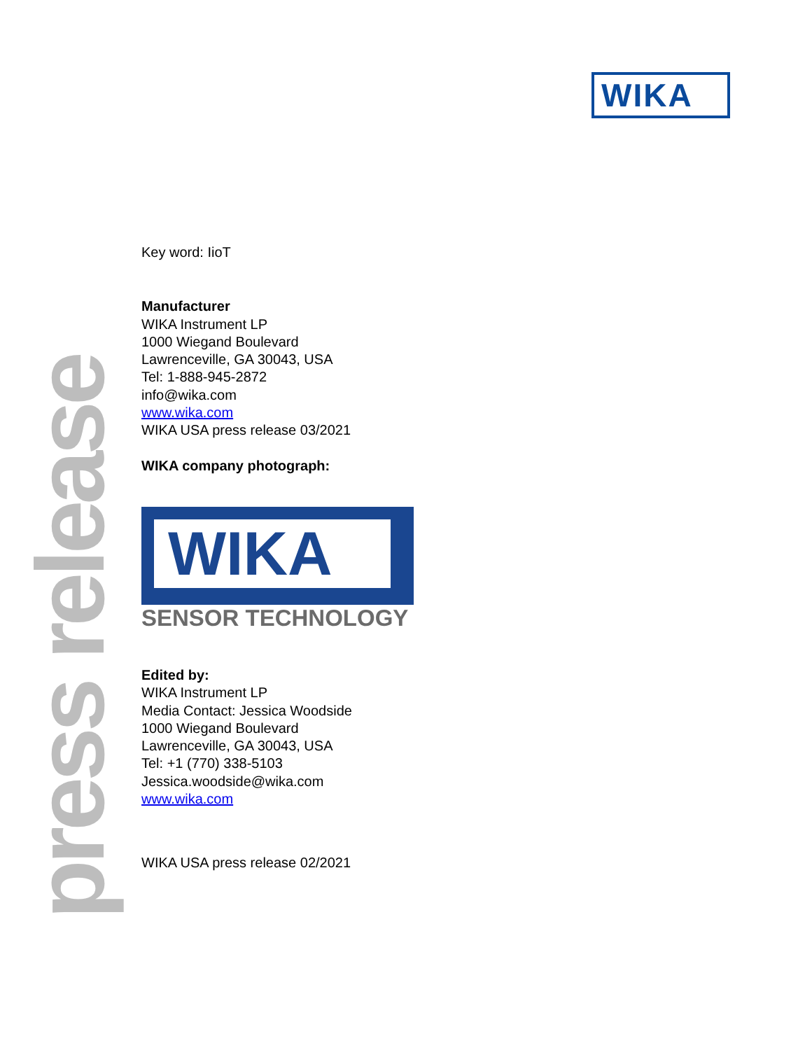WIKA
Key word: IioT
Manufacturer
WIKA Instrument LP
1000 Wiegand Boulevard
Lawrenceville, GA 30043, USA
Tel: 1-888-945-2872
info@wika.com
www.wika.com
WIKA USA press release 03/2021
WIKA company photograph:
WIKA
SENSOR TECHNOLOGY
Edited by:
WIKA Instrument LP
Media Contact: Jessica Woodside
1000 Wiegand Boulevard
Lawrenceville, GA 30043, USA
Tel: +1 (770) 338-5103
Jessica.woodside@wika.com
www.wika.com
WIKA USA press release 02/2021
press release